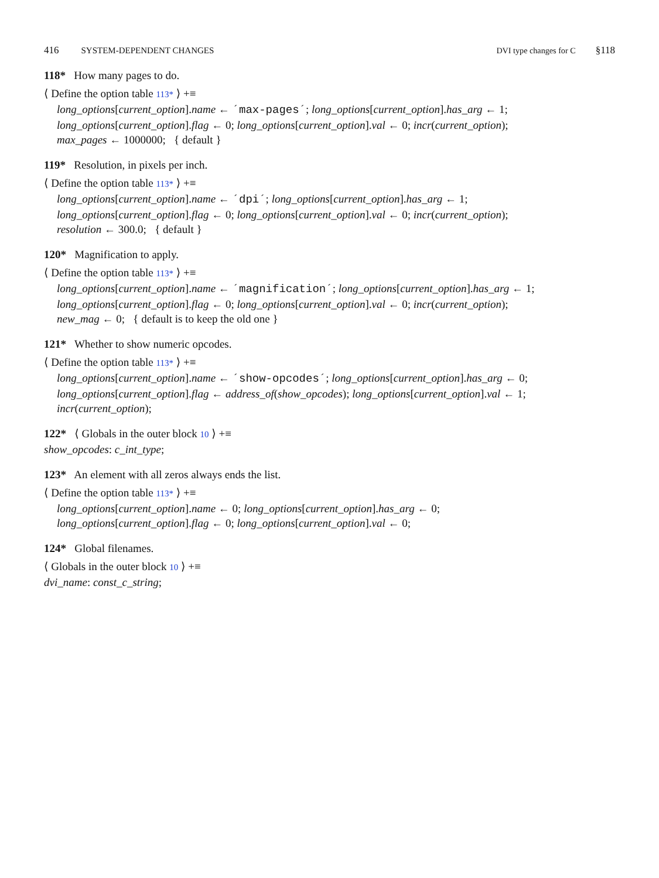416 SYSTEM-DEPENDENT CHANGES DVI type changes for C §118
118* How many pages to do.
⟨ Define the option table 113* ⟩ +≡
long_options[current_option].name ← ´max-pages´; long_options[current_option].has_arg ← 1;
long_options[current_option].flag ← 0; long_options[current_option].val ← 0; incr(current_option);
max_pages ← 1000000; { default }
119* Resolution, in pixels per inch.
⟨ Define the option table 113* ⟩ +≡
long_options[current_option].name ← ´dpi´; long_options[current_option].has_arg ← 1;
long_options[current_option].flag ← 0; long_options[current_option].val ← 0; incr(current_option);
resolution ← 300.0; { default }
120* Magnification to apply.
⟨ Define the option table 113* ⟩ +≡
long_options[current_option].name ← ´magnification´; long_options[current_option].has_arg ← 1;
long_options[current_option].flag ← 0; long_options[current_option].val ← 0; incr(current_option);
new_mag ← 0; { default is to keep the old one }
121* Whether to show numeric opcodes.
⟨ Define the option table 113* ⟩ +≡
long_options[current_option].name ← ´show-opcodes´; long_options[current_option].has_arg ← 0;
long_options[current_option].flag ← address_of(show_opcodes); long_options[current_option].val ← 1;
incr(current_option);
122* ⟨ Globals in the outer block 10 ⟩ +≡
show_opcodes: c_int_type;
123* An element with all zeros always ends the list.
⟨ Define the option table 113* ⟩ +≡
long_options[current_option].name ← 0; long_options[current_option].has_arg ← 0;
long_options[current_option].flag ← 0; long_options[current_option].val ← 0;
124* Global filenames.
⟨ Globals in the outer block 10 ⟩ +≡
dvi_name: const_c_string;